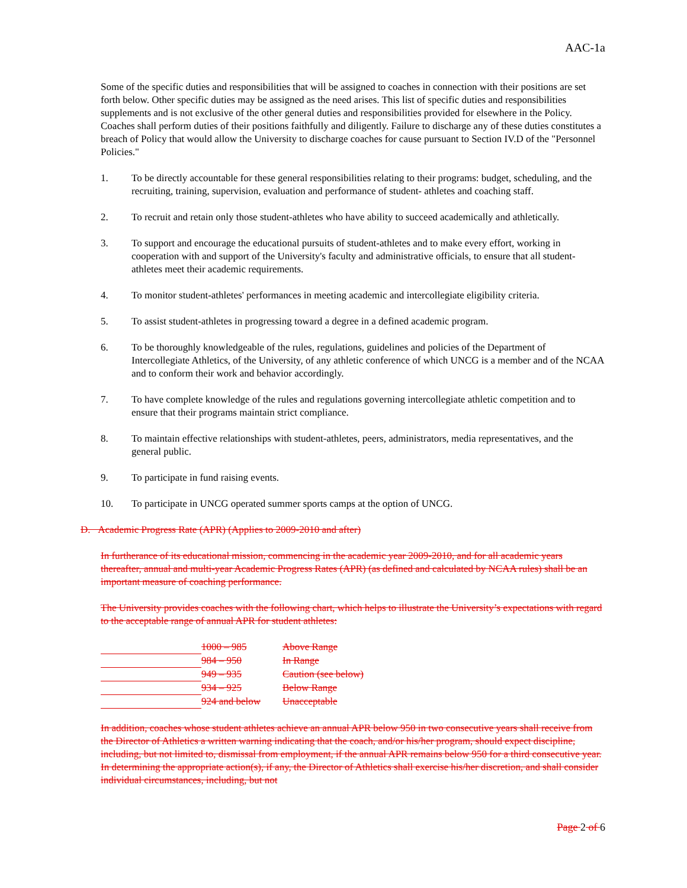AAC-1a
Some of the specific duties and responsibilities that will be assigned to coaches in connection with their positions are set forth below. Other specific duties may be assigned as the need arises. This list of specific duties and responsibilities supplements and is not exclusive of the other general duties and responsibilities provided for elsewhere in the Policy. Coaches shall perform duties of their positions faithfully and diligently. Failure to discharge any of these duties constitutes a breach of Policy that would allow the University to discharge coaches for cause pursuant to Section IV.D of the "Personnel Policies."
1. To be directly accountable for these general responsibilities relating to their programs: budget, scheduling, and the recruiting, training, supervision, evaluation and performance of student- athletes and coaching staff.
2. To recruit and retain only those student-athletes who have ability to succeed academically and athletically.
3. To support and encourage the educational pursuits of student-athletes and to make every effort, working in cooperation with and support of the University's faculty and administrative officials, to ensure that all student-athletes meet their academic requirements.
4. To monitor student-athletes' performances in meeting academic and intercollegiate eligibility criteria.
5. To assist student-athletes in progressing toward a degree in a defined academic program.
6. To be thoroughly knowledgeable of the rules, regulations, guidelines and policies of the Department of Intercollegiate Athletics, of the University, of any athletic conference of which UNCG is a member and of the NCAA and to conform their work and behavior accordingly.
7. To have complete knowledge of the rules and regulations governing intercollegiate athletic competition and to ensure that their programs maintain strict compliance.
8. To maintain effective relationships with student-athletes, peers, administrators, media representatives, and the general public.
9. To participate in fund raising events.
10. To participate in UNCG operated summer sports camps at the option of UNCG.
D. Academic Progress Rate (APR) (Applies to 2009-2010 and after)
In furtherance of its educational mission, commencing in the academic year 2009-2010, and for all academic years thereafter, annual and multi-year Academic Progress Rates (APR) (as defined and calculated by NCAA rules) shall be an important measure of coaching performance.
The University provides coaches with the following chart, which helps to illustrate the University’s expectations with regard to the acceptable range of annual APR for student athletes:
| | 1000 – 985 | Above Range |
| | 984 – 950 | In Range |
| | 949 – 935 | Caution (see below) |
| | 934 – 925 | Below Range |
| | 924 and below | Unacceptable |
In addition, coaches whose student athletes achieve an annual APR below 950 in two consecutive years shall receive from the Director of Athletics a written warning indicating that the coach, and/or his/her program, should expect discipline, including, but not limited to, dismissal from employment, if the annual APR remains below 950 for a third consecutive year. In determining the appropriate action(s), if any, the Director of Athletics shall exercise his/her discretion, and shall consider individual circumstances, including, but not
Page 2 of 6